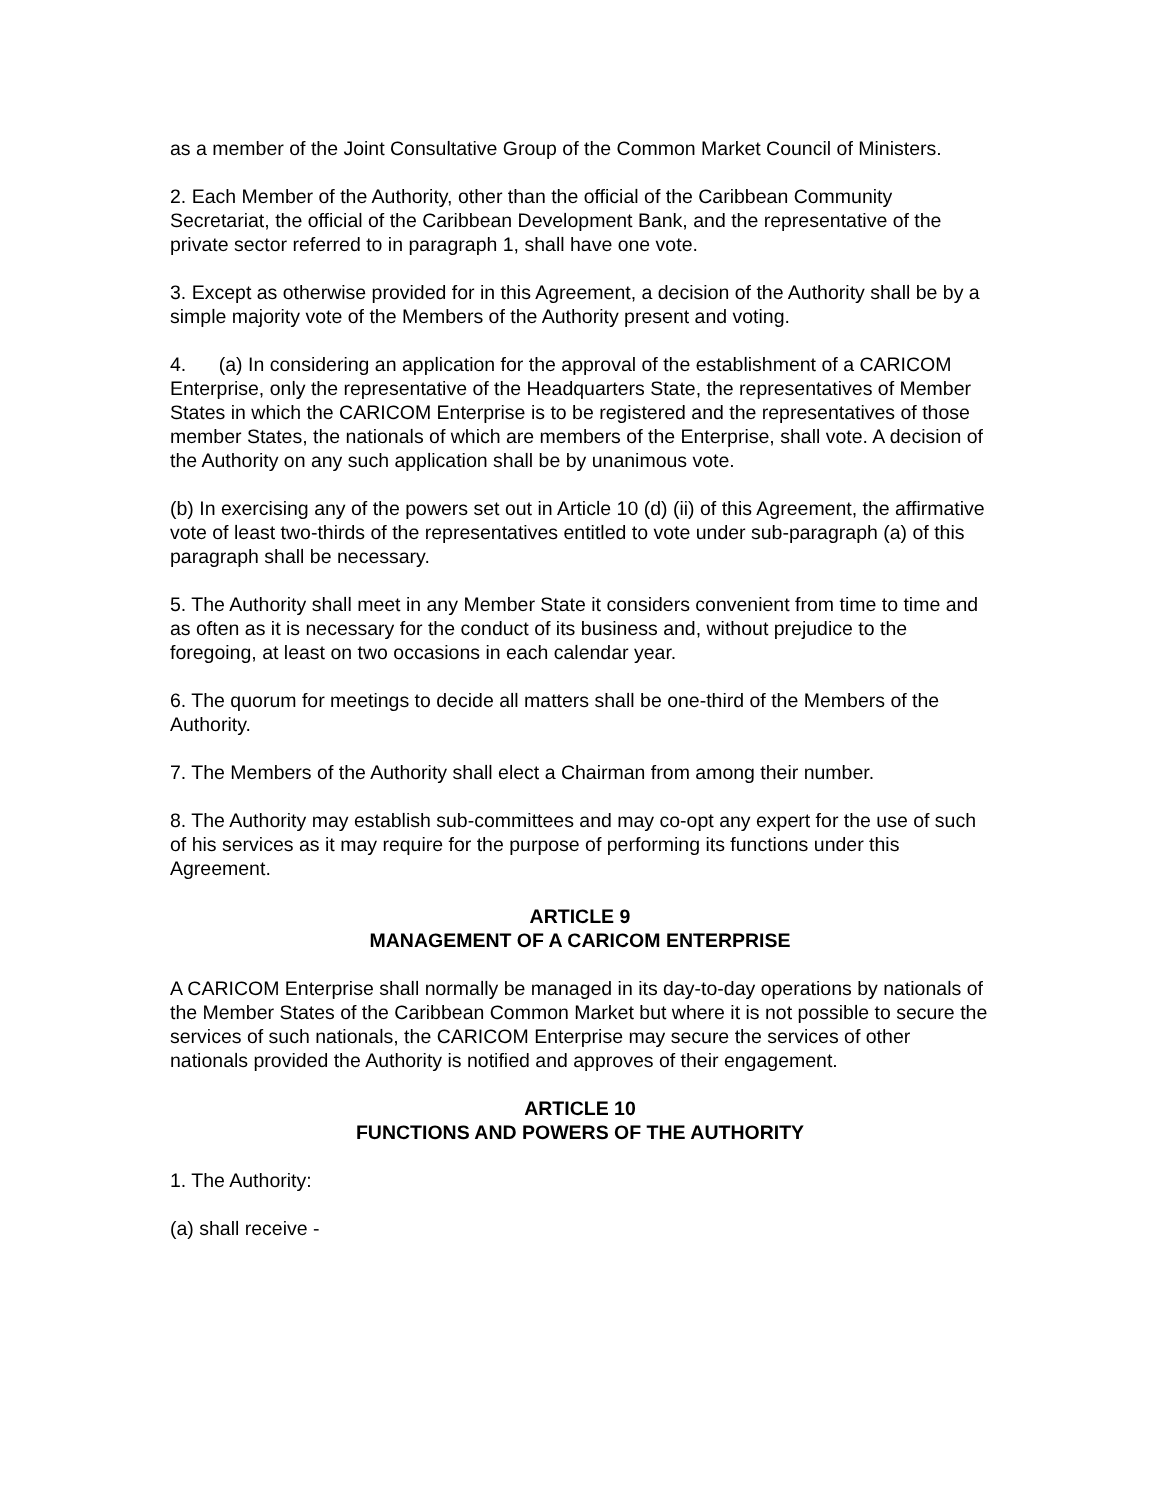as a member of the Joint Consultative Group of the Common Market Council of Ministers.
2. Each Member of the Authority, other than the official of the Caribbean Community Secretariat, the official of the Caribbean Development Bank, and the representative of the private sector referred to in paragraph 1, shall have one vote.
3. Except as otherwise provided for in this Agreement, a decision of the Authority shall be by a simple majority vote of the Members of the Authority present and voting.
4. (a) In considering an application for the approval of the establishment of a CARICOM Enterprise, only the representative of the Headquarters State, the representatives of Member States in which the CARICOM Enterprise is to be registered and the representatives of those member States, the nationals of which are members of the Enterprise, shall vote. A decision of the Authority on any such application shall be by unanimous vote.
(b) In exercising any of the powers set out in Article 10 (d) (ii) of this Agreement, the affirmative vote of least two-thirds of the representatives entitled to vote under sub-paragraph (a) of this paragraph shall be necessary.
5. The Authority shall meet in any Member State it considers convenient from time to time and as often as it is necessary for the conduct of its business and, without prejudice to the foregoing, at least on two occasions in each calendar year.
6. The quorum for meetings to decide all matters shall be one-third of the Members of the Authority.
7. The Members of the Authority shall elect a Chairman from among their number.
8. The Authority may establish sub-committees and may co-opt any expert for the use of such of his services as it may require for the purpose of performing its functions under this Agreement.
ARTICLE 9
MANAGEMENT OF A CARICOM ENTERPRISE
A CARICOM Enterprise shall normally be managed in its day-to-day operations by nationals of the Member States of the Caribbean Common Market but where it is not possible to secure the services of such nationals, the CARICOM Enterprise may secure the services of other nationals provided the Authority is notified and approves of their engagement.
ARTICLE 10
FUNCTIONS AND POWERS OF THE AUTHORITY
1. The Authority:
(a) shall receive -